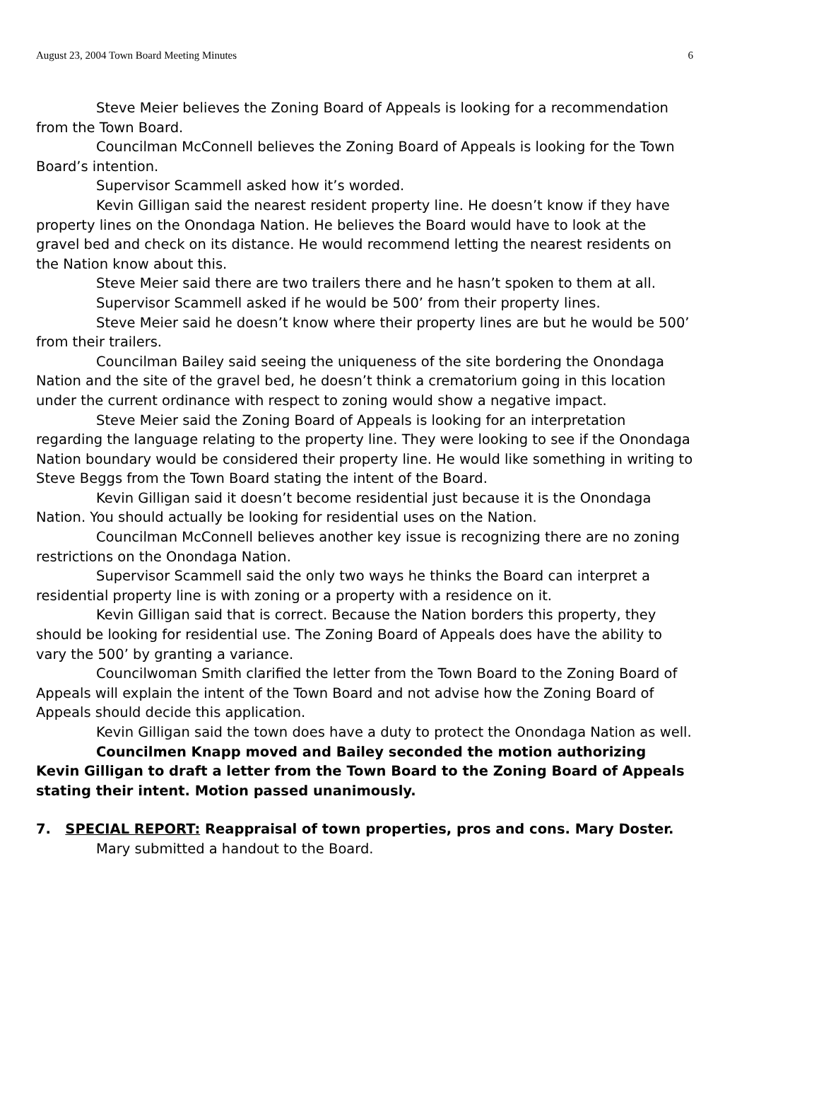August 23, 2004 Town Board Meeting Minutes 6
Steve Meier believes the Zoning Board of Appeals is looking for a recommendation from the Town Board.
Councilman McConnell believes the Zoning Board of Appeals is looking for the Town Board’s intention.
Supervisor Scammell asked how it’s worded.
Kevin Gilligan said the nearest resident property line. He doesn’t know if they have property lines on the Onondaga Nation. He believes the Board would have to look at the gravel bed and check on its distance. He would recommend letting the nearest residents on the Nation know about this.
Steve Meier said there are two trailers there and he hasn’t spoken to them at all.
Supervisor Scammell asked if he would be 500’ from their property lines.
Steve Meier said he doesn’t know where their property lines are but he would be 500’ from their trailers.
Councilman Bailey said seeing the uniqueness of the site bordering the Onondaga Nation and the site of the gravel bed, he doesn’t think a crematorium going in this location under the current ordinance with respect to zoning would show a negative impact.
Steve Meier said the Zoning Board of Appeals is looking for an interpretation regarding the language relating to the property line. They were looking to see if the Onondaga Nation boundary would be considered their property line. He would like something in writing to Steve Beggs from the Town Board stating the intent of the Board.
Kevin Gilligan said it doesn’t become residential just because it is the Onondaga Nation. You should actually be looking for residential uses on the Nation.
Councilman McConnell believes another key issue is recognizing there are no zoning restrictions on the Onondaga Nation.
Supervisor Scammell said the only two ways he thinks the Board can interpret a residential property line is with zoning or a property with a residence on it.
Kevin Gilligan said that is correct. Because the Nation borders this property, they should be looking for residential use. The Zoning Board of Appeals does have the ability to vary the 500’ by granting a variance.
Councilwoman Smith clarified the letter from the Town Board to the Zoning Board of Appeals will explain the intent of the Town Board and not advise how the Zoning Board of Appeals should decide this application.
Kevin Gilligan said the town does have a duty to protect the Onondaga Nation as well.
Councilmen Knapp moved and Bailey seconded the motion authorizing Kevin Gilligan to draft a letter from the Town Board to the Zoning Board of Appeals stating their intent. Motion passed unanimously.
7. SPECIAL REPORT: Reappraisal of town properties, pros and cons. Mary Doster.
Mary submitted a handout to the Board.